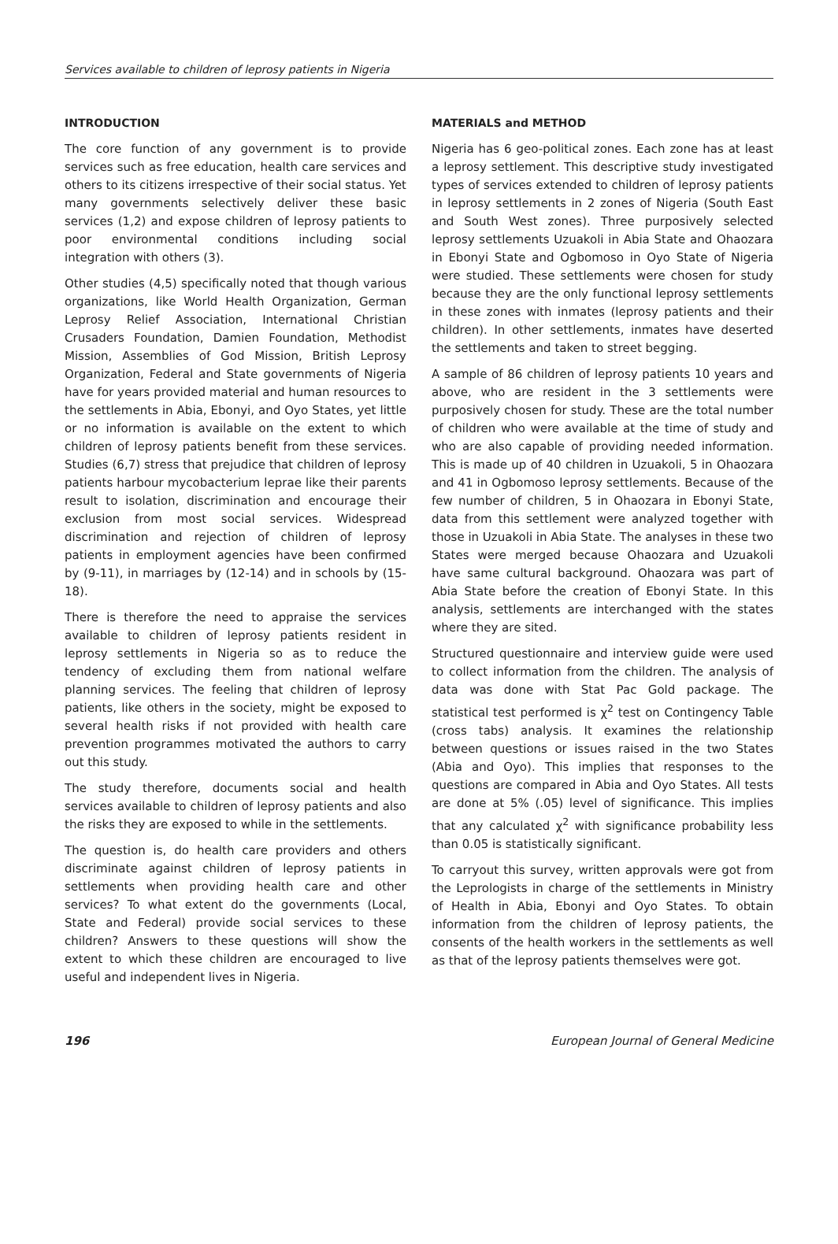Services available to children of leprosy patients in Nigeria
INTRODUCTION
The core function of any government is to provide services such as free education, health care services and others to its citizens irrespective of their social status. Yet many governments selectively deliver these basic services (1,2) and expose children of leprosy patients to poor environmental conditions including social integration with others (3).
Other studies (4,5) specifically noted that though various organizations, like World Health Organization, German Leprosy Relief Association, International Christian Crusaders Foundation, Damien Foundation, Methodist Mission, Assemblies of God Mission, British Leprosy Organization, Federal and State governments of Nigeria have for years provided material and human resources to the settlements in Abia, Ebonyi, and Oyo States, yet little or no information is available on the extent to which children of leprosy patients benefit from these services. Studies (6,7) stress that prejudice that children of leprosy patients harbour mycobacterium leprae like their parents result to isolation, discrimination and encourage their exclusion from most social services. Widespread discrimination and rejection of children of leprosy patients in employment agencies have been confirmed by (9-11), in marriages by (12-14) and in schools by (15-18).
There is therefore the need to appraise the services available to children of leprosy patients resident in leprosy settlements in Nigeria so as to reduce the tendency of excluding them from national welfare planning services. The feeling that children of leprosy patients, like others in the society, might be exposed to several health risks if not provided with health care prevention programmes motivated the authors to carry out this study.
The study therefore, documents social and health services available to children of leprosy patients and also the risks they are exposed to while in the settlements.
The question is, do health care providers and others discriminate against children of leprosy patients in settlements when providing health care and other services? To what extent do the governments (Local, State and Federal) provide social services to these children? Answers to these questions will show the extent to which these children are encouraged to live useful and independent lives in Nigeria.
MATERIALS and METHOD
Nigeria has 6 geo-political zones. Each zone has at least a leprosy settlement. This descriptive study investigated types of services extended to children of leprosy patients in leprosy settlements in 2 zones of Nigeria (South East and South West zones). Three purposively selected leprosy settlements Uzuakoli in Abia State and Ohaozara in Ebonyi State and Ogbomoso in Oyo State of Nigeria were studied. These settlements were chosen for study because they are the only functional leprosy settlements in these zones with inmates (leprosy patients and their children). In other settlements, inmates have deserted the settlements and taken to street begging.
A sample of 86 children of leprosy patients 10 years and above, who are resident in the 3 settlements were purposively chosen for study. These are the total number of children who were available at the time of study and who are also capable of providing needed information. This is made up of 40 children in Uzuakoli, 5 in Ohaozara and 41 in Ogbomoso leprosy settlements. Because of the few number of children, 5 in Ohaozara in Ebonyi State, data from this settlement were analyzed together with those in Uzuakoli in Abia State. The analyses in these two States were merged because Ohaozara and Uzuakoli have same cultural background. Ohaozara was part of Abia State before the creation of Ebonyi State. In this analysis, settlements are interchanged with the states where they are sited.
Structured questionnaire and interview guide were used to collect information from the children. The analysis of data was done with Stat Pac Gold package. The statistical test performed is χ<sup>2</sup> test on Contingency Table (cross tabs) analysis. It examines the relationship between questions or issues raised in the two States (Abia and Oyo). This implies that responses to the questions are compared in Abia and Oyo States. All tests are done at 5% (.05) level of significance. This implies that any calculated χ<sup>2</sup> with significance probability less than 0.05 is statistically significant.
To carryout this survey, written approvals were got from the Leprologists in charge of the settlements in Ministry of Health in Abia, Ebonyi and Oyo States. To obtain information from the children of leprosy patients, the consents of the health workers in the settlements as well as that of the leprosy patients themselves were got.
196 European Journal of General Medicine